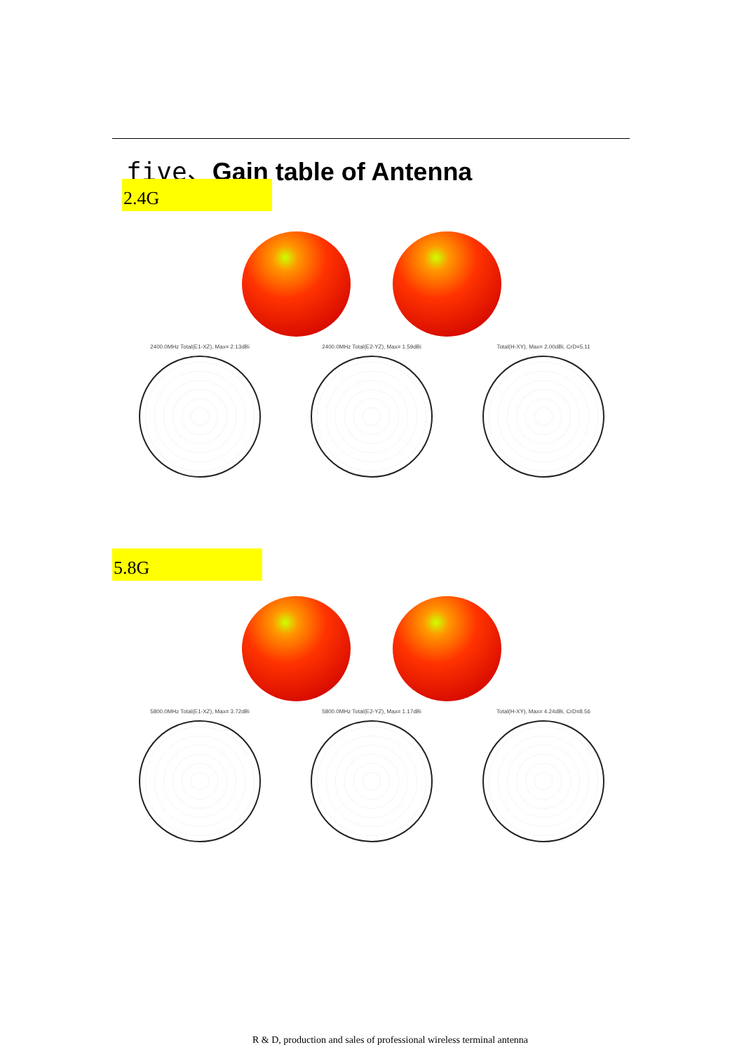five、Gain table of Antenna
2.4G
2400.0MHz Total(E1-XZ), Max= 2.13dBi 2400.0MHz Total(E2-YZ), Max= 1.59dBi Total(H-XY), Max= 2.00dBi, CrD=5.11
5.8G
5800.0MHz Total(E1-XZ), Max= 3.72dBi 5800.0MHz Total(E2-YZ), Max= 1.17dBi Total(H-XY), Max= 4.24dBi, CrD=8.56
R & D, production and sales of professional wireless terminal antenna